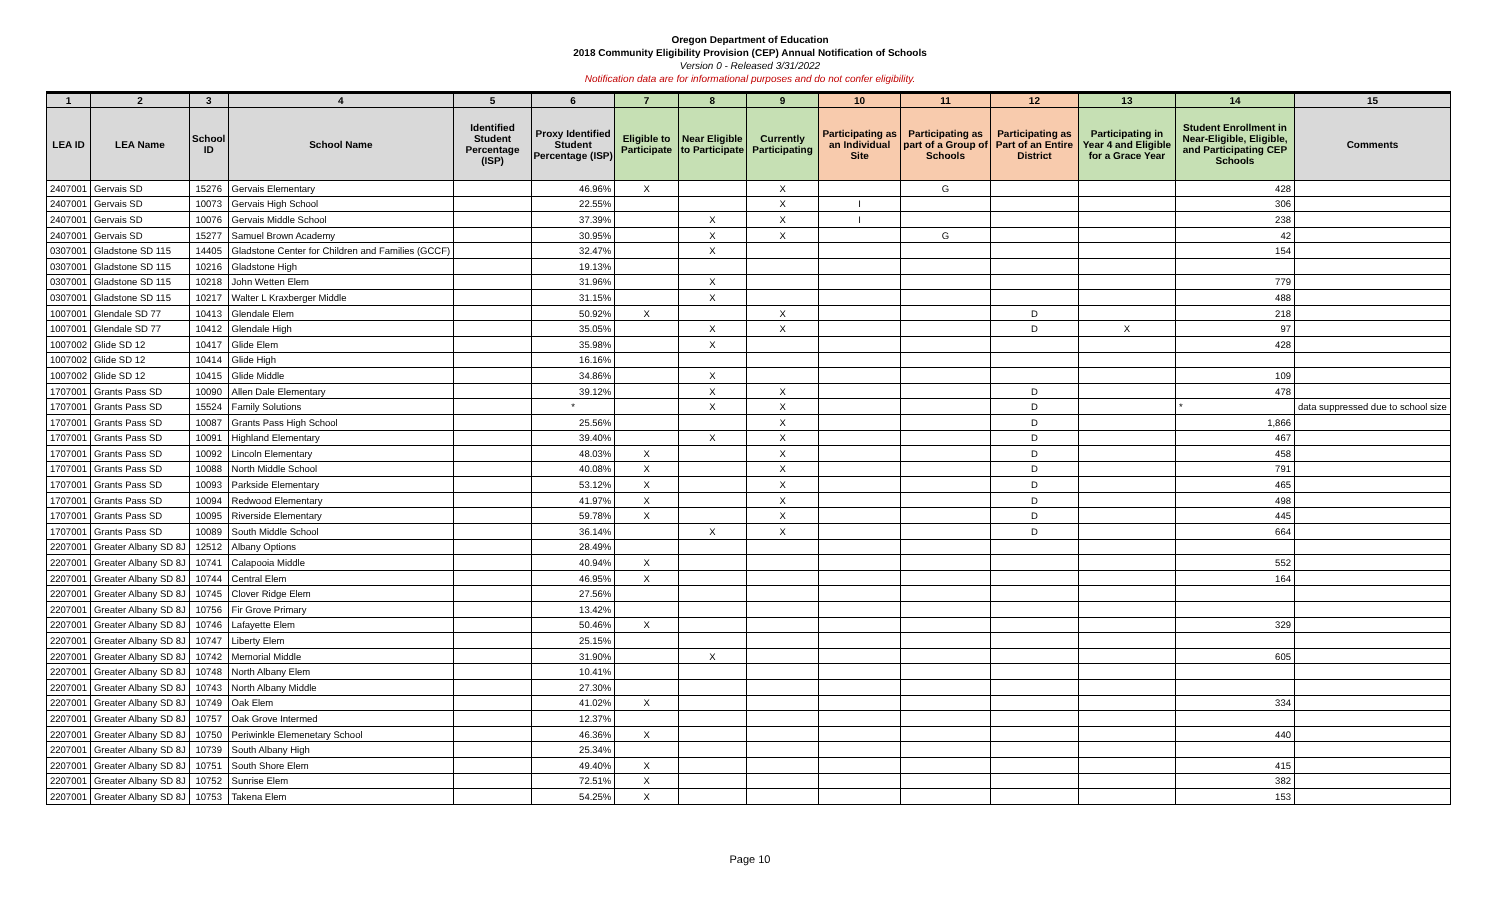Oregon Department of Education
2018 Community Eligibility Provision (CEP) Annual Notification of Schools
Version 0 - Released 3/31/2022
Notification data are for informational purposes and do not confer eligibility.
| 1 | 2 | 3 | 4 | 5 | 6 | 7 | 8 | 9 | 10 | 11 | 12 | 13 | 14 | 15 |
| --- | --- | --- | --- | --- | --- | --- | --- | --- | --- | --- | --- | --- | --- | --- |
| LEA ID | LEA Name | School ID | School Name | Identified Student Percentage (ISP) | Proxy Identified Student Percentage (ISP) | Eligible to Participate | Near Eligible to Participate | Currently Participating | Participating as an Individual Site | Participating as part of a Group of Schools | Participating as Part of an Entire District | Participating in Year 4 and Eligible for a Grace Year | Student Enrollment in Near-Eligible, Eligible, and Participating CEP Schools | Comments |
| 2407001 | Gervais SD | 15276 | Gervais Elementary | | 46.96% | X | | X | | G | | | 428 | |
| 2407001 | Gervais SD | 10073 | Gervais High School | | 22.55% | | | X | I | | | | 306 | |
| 2407001 | Gervais SD | 10076 | Gervais Middle School | | 37.39% | | X | X | I | | | | 238 | |
| 2407001 | Gervais SD | 15277 | Samuel Brown Academy | | 30.95% | | X | X | | G | | | 42 | |
| 0307001 | Gladstone SD 115 | 14405 | Gladstone Center for Children and Families (GCCF) | | 32.47% | | X | | | | | | 154 | |
| 0307001 | Gladstone SD 115 | 10216 | Gladstone High | | 19.13% | | | | | | | | | |
| 0307001 | Gladstone SD 115 | 10218 | John Wetten Elem | | 31.96% | | X | | | | | | 779 | |
| 0307001 | Gladstone SD 115 | 10217 | Walter L Kraxberger Middle | | 31.15% | | X | | | | | | 488 | |
| 1007001 | Glendale SD 77 | 10413 | Glendale Elem | | 50.92% | X | | X | | | D | | 218 | |
| 1007001 | Glendale SD 77 | 10412 | Glendale High | | 35.05% | | X | X | | | D | X | 97 | |
| 1007002 | Glide SD 12 | 10417 | Glide Elem | | 35.98% | | X | | | | | | 428 | |
| 1007002 | Glide SD 12 | 10414 | Glide High | | 16.16% | | | | | | | | | |
| 1007002 | Glide SD 12 | 10415 | Glide Middle | | 34.86% | | X | | | | | | 109 | |
| 1707001 | Grants Pass SD | 10090 | Allen Dale Elementary | | 39.12% | | X | X | | | D | | 478 | |
| 1707001 | Grants Pass SD | 15524 | Family Solutions | | * | | X | X | | | D | | * | data suppressed due to school size |
| 1707001 | Grants Pass SD | 10087 | Grants Pass High School | | 25.56% | | | X | | | D | | 1,866 | |
| 1707001 | Grants Pass SD | 10091 | Highland Elementary | | 39.40% | | X | X | | | D | | 467 | |
| 1707001 | Grants Pass SD | 10092 | Lincoln Elementary | | 48.03% | X | | X | | | D | | 458 | |
| 1707001 | Grants Pass SD | 10088 | North Middle School | | 40.08% | X | | X | | | D | | 791 | |
| 1707001 | Grants Pass SD | 10093 | Parkside Elementary | | 53.12% | X | | X | | | D | | 465 | |
| 1707001 | Grants Pass SD | 10094 | Redwood Elementary | | 41.97% | X | | X | | | D | | 498 | |
| 1707001 | Grants Pass SD | 10095 | Riverside Elementary | | 59.78% | X | | X | | | D | | 445 | |
| 1707001 | Grants Pass SD | 10089 | South Middle School | | 36.14% | | X | X | | | D | | 664 | |
| 2207001 | Greater Albany SD 8J | 12512 | Albany Options | | 28.49% | | | | | | | | | |
| 2207001 | Greater Albany SD 8J | 10741 | Calapooia Middle | | 40.94% | X | | | | | | | 552 | |
| 2207001 | Greater Albany SD 8J | 10744 | Central Elem | | 46.95% | X | | | | | | | 164 | |
| 2207001 | Greater Albany SD 8J | 10745 | Clover Ridge Elem | | 27.56% | | | | | | | | | |
| 2207001 | Greater Albany SD 8J | 10756 | Fir Grove Primary | | 13.42% | | | | | | | | | |
| 2207001 | Greater Albany SD 8J | 10746 | Lafayette Elem | | 50.46% | X | | | | | | | 329 | |
| 2207001 | Greater Albany SD 8J | 10747 | Liberty Elem | | 25.15% | | | | | | | | | |
| 2207001 | Greater Albany SD 8J | 10742 | Memorial Middle | | 31.90% | | X | | | | | | 605 | |
| 2207001 | Greater Albany SD 8J | 10748 | North Albany Elem | | 10.41% | | | | | | | | | |
| 2207001 | Greater Albany SD 8J | 10743 | North Albany Middle | | 27.30% | | | | | | | | | |
| 2207001 | Greater Albany SD 8J | 10749 | Oak Elem | | 41.02% | X | | | | | | | 334 | |
| 2207001 | Greater Albany SD 8J | 10757 | Oak Grove Intermed | | 12.37% | | | | | | | | | |
| 2207001 | Greater Albany SD 8J | 10750 | Periwinkle Elemenetary School | | 46.36% | X | | | | | | | 440 | |
| 2207001 | Greater Albany SD 8J | 10739 | South Albany High | | 25.34% | | | | | | | | | |
| 2207001 | Greater Albany SD 8J | 10751 | South Shore Elem | | 49.40% | X | | | | | | | 415 | |
| 2207001 | Greater Albany SD 8J | 10752 | Sunrise Elem | | 72.51% | X | | | | | | | 382 | |
| 2207001 | Greater Albany SD 8J | 10753 | Takena Elem | | 54.25% | X | | | | | | | 153 | |
Page 10